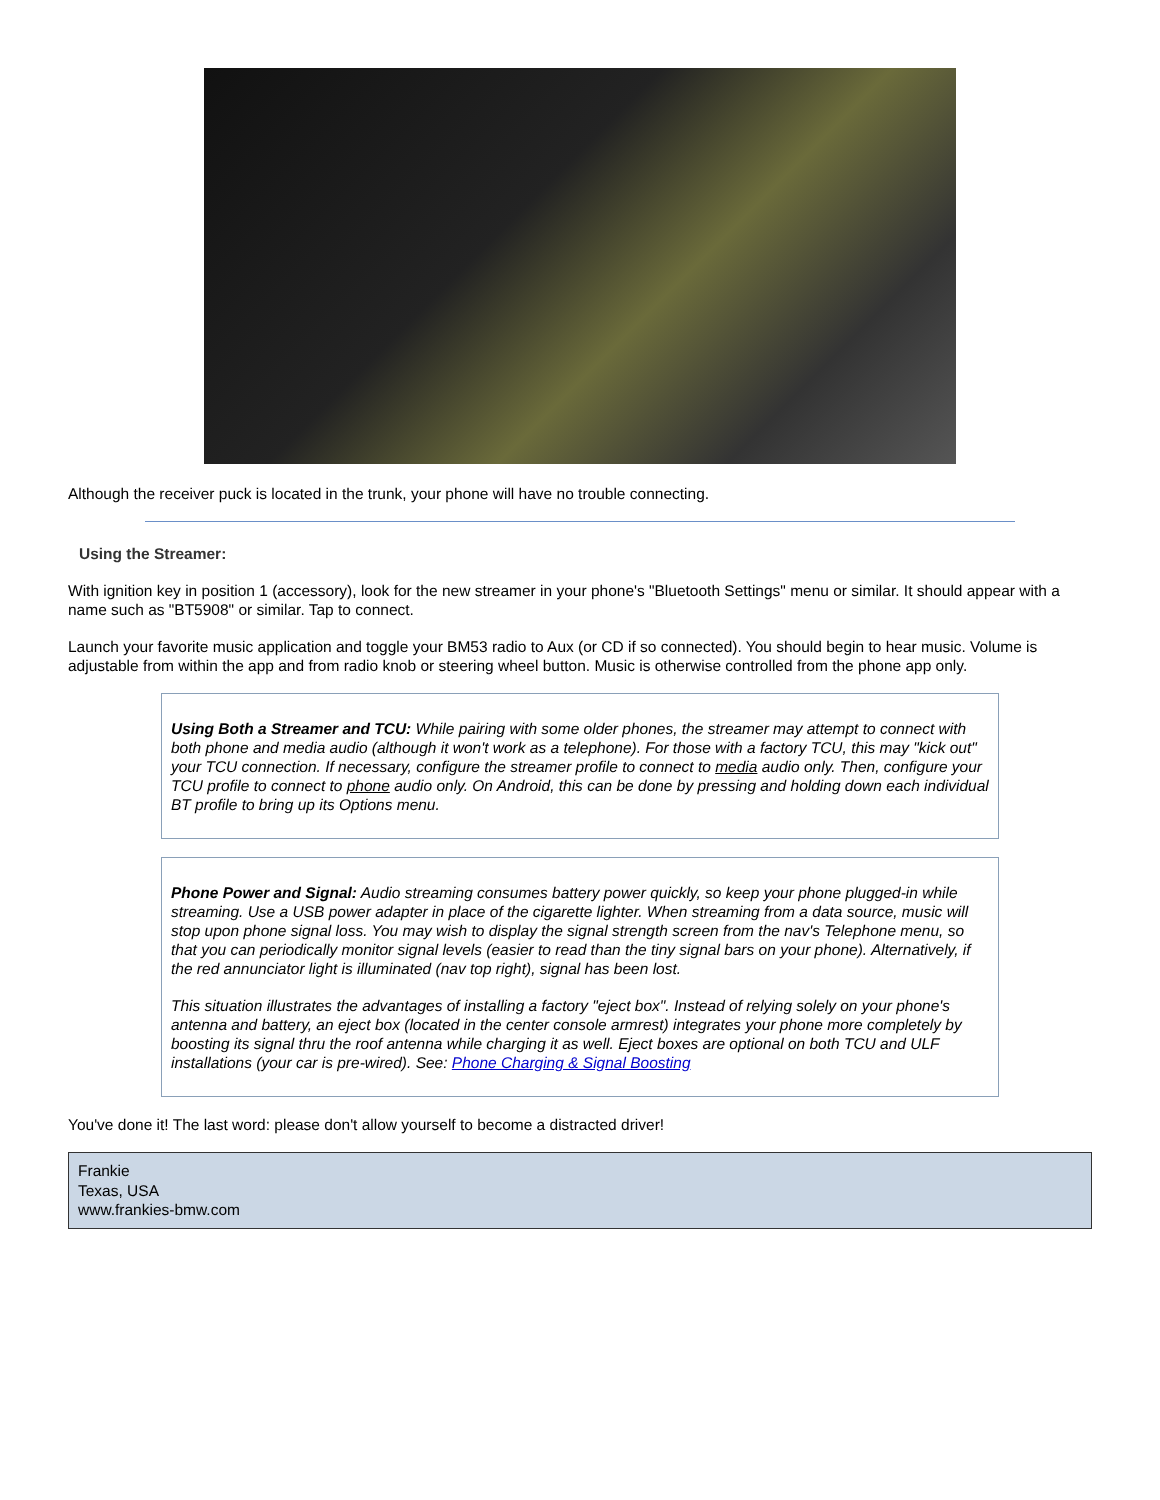Although the receiver puck is located in the trunk, your phone will have no trouble connecting.
Using the Streamer:
With ignition key in position 1 (accessory), look for the new streamer in your phone's "Bluetooth Settings" menu or similar. It should appear with a name such as "BT5908" or similar. Tap to connect.
Launch your favorite music application and toggle your BM53 radio to Aux (or CD if so connected). You should begin to hear music. Volume is adjustable from within the app and from radio knob or steering wheel button. Music is otherwise controlled from the phone app only.
Using Both a Streamer and TCU: While pairing with some older phones, the streamer may attempt to connect with both phone and media audio (although it won't work as a telephone). For those with a factory TCU, this may "kick out" your TCU connection. If necessary, configure the streamer profile to connect to media audio only. Then, configure your TCU profile to connect to phone audio only. On Android, this can be done by pressing and holding down each individual BT profile to bring up its Options menu.
Phone Power and Signal: Audio streaming consumes battery power quickly, so keep your phone plugged-in while streaming. Use a USB power adapter in place of the cigarette lighter. When streaming from a data source, music will stop upon phone signal loss. You may wish to display the signal strength screen from the nav's Telephone menu, so that you can periodically monitor signal levels (easier to read than the tiny signal bars on your phone). Alternatively, if the red annunciator light is illuminated (nav top right), signal has been lost.
This situation illustrates the advantages of installing a factory "eject box". Instead of relying solely on your phone's antenna and battery, an eject box (located in the center console armrest) integrates your phone more completely by boosting its signal thru the roof antenna while charging it as well. Eject boxes are optional on both TCU and ULF installations (your car is pre-wired). See: Phone Charging & Signal Boosting
You've done it! The last word: please don't allow yourself to become a distracted driver!
Frankie
Texas, USA
www.frankies-bmw.com